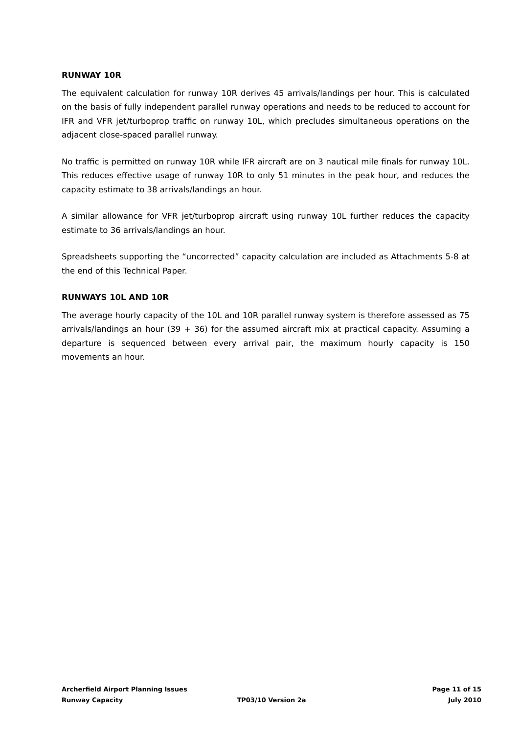RUNWAY 10R
The equivalent calculation for runway 10R derives 45 arrivals/landings per hour. This is calculated on the basis of fully independent parallel runway operations and needs to be reduced to account for IFR and VFR jet/turboprop traffic on runway 10L, which precludes simultaneous operations on the adjacent close-spaced parallel runway.
No traffic is permitted on runway 10R while IFR aircraft are on 3 nautical mile finals for runway 10L. This reduces effective usage of runway 10R to only 51 minutes in the peak hour, and reduces the capacity estimate to 38 arrivals/landings an hour.
A similar allowance for VFR jet/turboprop aircraft using runway 10L further reduces the capacity estimate to 36 arrivals/landings an hour.
Spreadsheets supporting the “uncorrected” capacity calculation are included as Attachments 5-8 at the end of this Technical Paper.
RUNWAYS 10L AND 10R
The average hourly capacity of the 10L and 10R parallel runway system is therefore assessed as 75 arrivals/landings an hour (39 + 36) for the assumed aircraft mix at practical capacity. Assuming a departure is sequenced between every arrival pair, the maximum hourly capacity is 150 movements an hour.
Archerfield Airport Planning Issues Page 11 of 15
Runway Capacity TP03/10 Version 2a July 2010